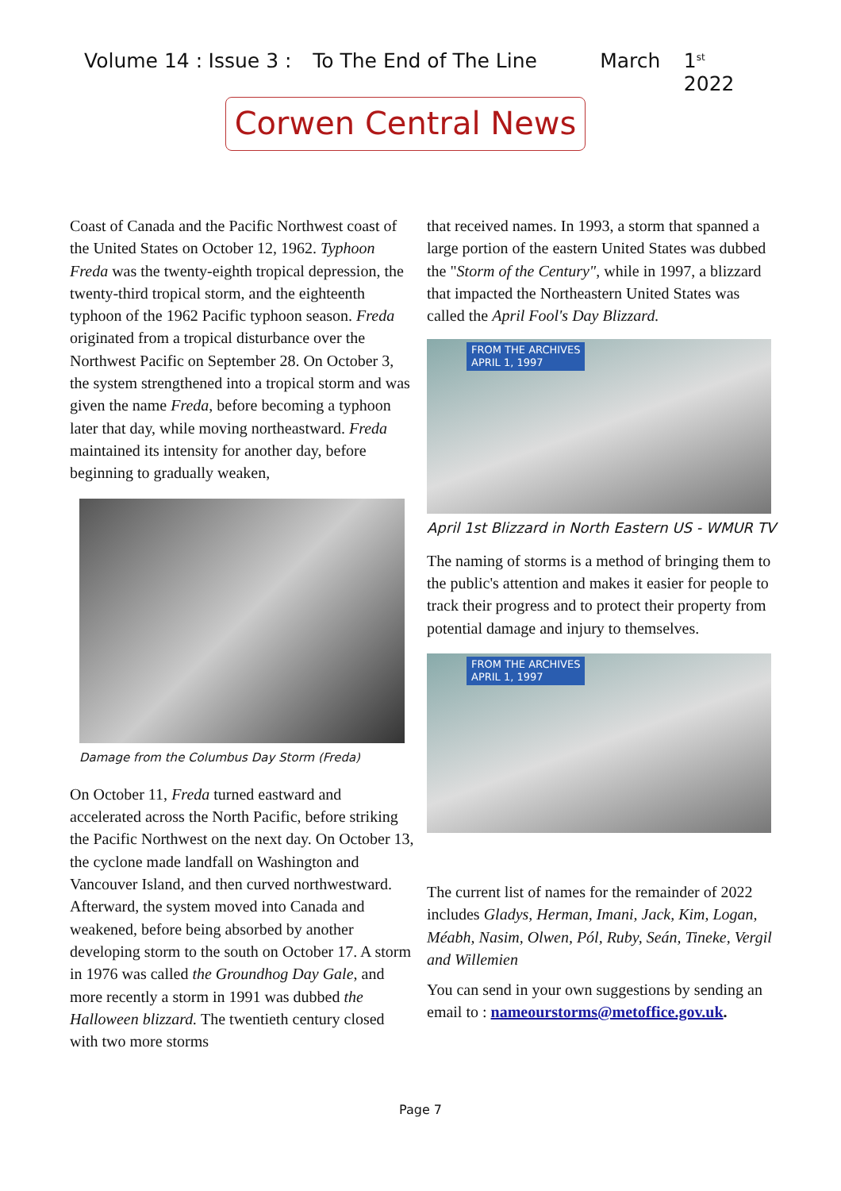Volume 14 : Issue 3 : To The End of The Line March 1<sup>st</sup> 2022
Corwen Central News
Coast of Canada and the Pacific Northwest coast of the United States on October 12, 1962. Typhoon Freda was the twenty-eighth tropical depression, the twenty-third tropical storm, and the eighteenth typhoon of the 1962 Pacific typhoon season. Freda originated from a tropical disturbance over the Northwest Pacific on September 28. On October 3, the system strengthened into a tropical storm and was given the name Freda, before becoming a typhoon later that day, while moving northeastward. Freda maintained its intensity for another day, before beginning to gradually weaken,
Damage from the Columbus Day Storm (Freda)
On October 11, Freda turned eastward and accelerated across the North Pacific, before striking the Pacific Northwest on the next day. On October 13, the cyclone made landfall on Washington and Vancouver Island, and then curved northwestward. Afterward, the system moved into Canada and weakened, before being absorbed by another developing storm to the south on October 17. A storm in 1976 was called the Groundhog Day Gale, and more recently a storm in 1991 was dubbed the Halloween blizzard. The twentieth century closed with two more storms
that received names. In 1993, a storm that spanned a large portion of the eastern United States was dubbed the "Storm of the Century", while in 1997, a blizzard that impacted the Northeastern United States was called the April Fool's Day Blizzard.
FROM THE ARCHIVES
APRIL 1, 1997
April 1st Blizzard in North Eastern US - WMUR TV
The naming of storms is a method of bringing them to the public's attention and makes it easier for people to track their progress and to protect their property from potential damage and injury to themselves.
FROM THE ARCHIVES
APRIL 1, 1997
The current list of names for the remainder of 2022 includes Gladys, Herman, Imani, Jack, Kim, Logan, Méabh, Nasim, Olwen, Pól, Ruby, Seán, Tineke, Vergil and Willemien
You can send in your own suggestions by sending an email to : nameourstorms@metoffice.gov.uk.
Page 7